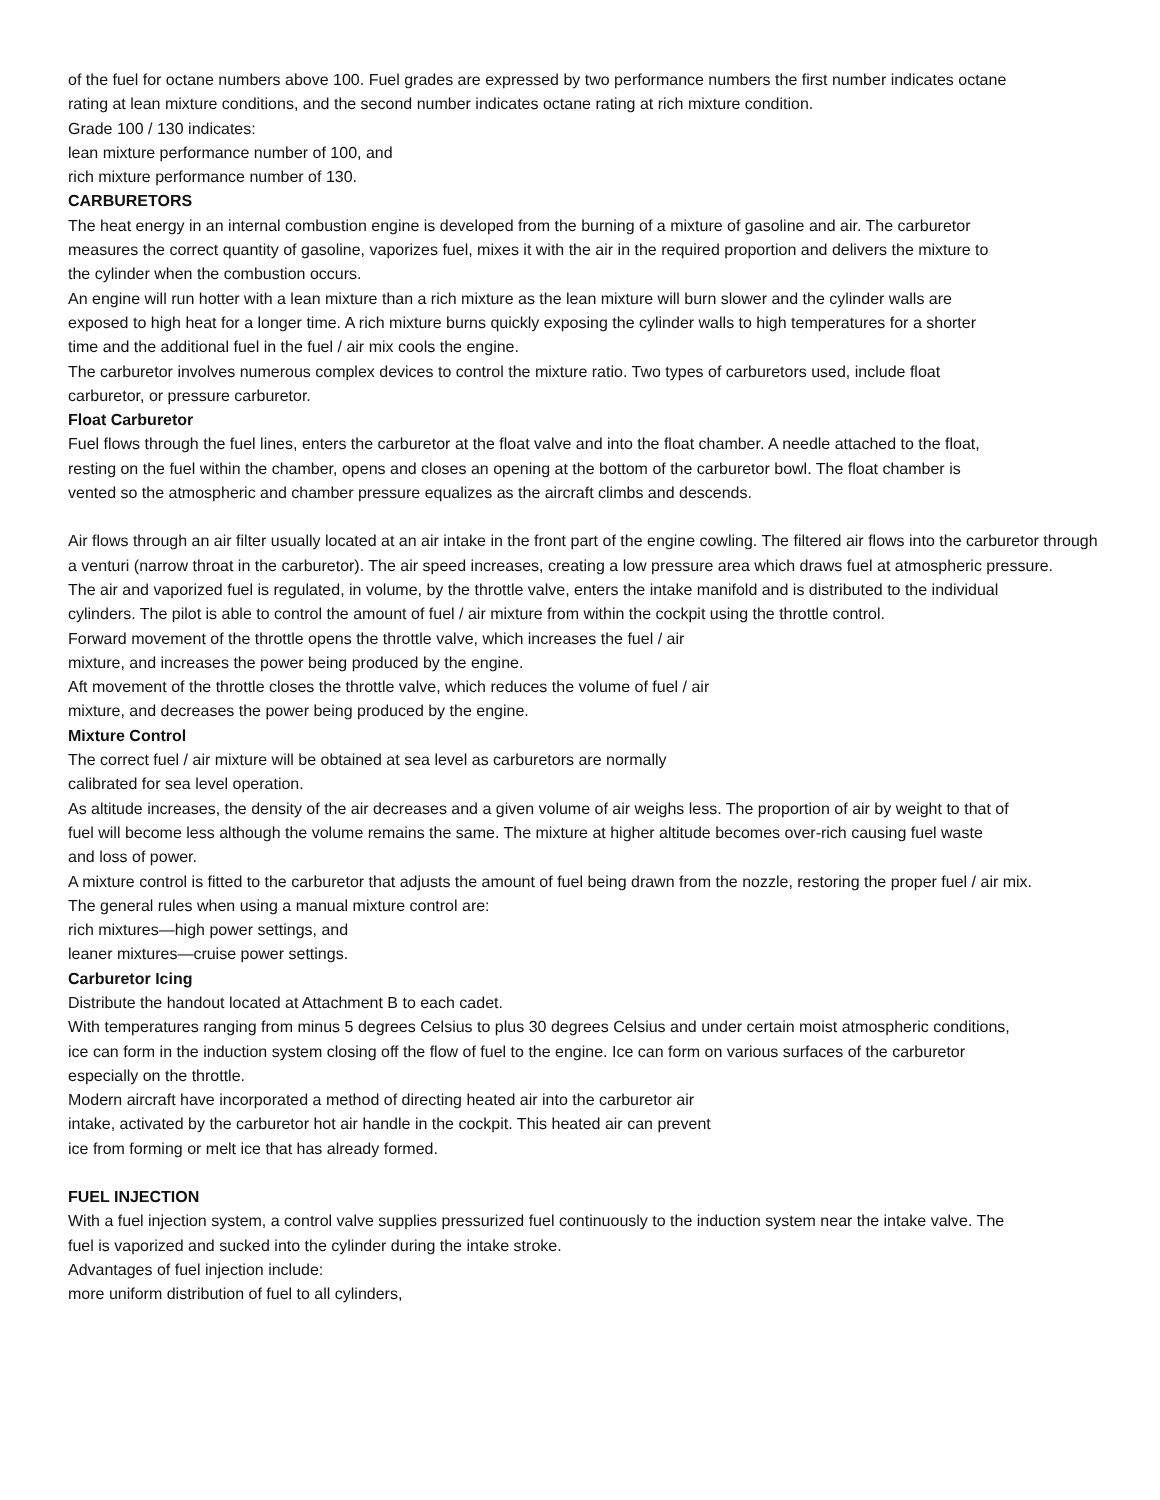of the fuel for octane numbers above 100. Fuel grades are expressed by two performance numbers the first number indicates octane rating at lean mixture conditions, and the second number indicates octane rating at rich mixture condition.
Grade 100 / 130 indicates:
lean mixture performance number of 100, and
rich mixture performance number of 130.
CARBURETORS
The heat energy in an internal combustion engine is developed from the burning of a mixture of gasoline and air. The carburetor measures the correct quantity of gasoline, vaporizes fuel, mixes it with the air in the required proportion and delivers the mixture to the cylinder when the combustion occurs.
An engine will run hotter with a lean mixture than a rich mixture as the lean mixture will burn slower and the cylinder walls are exposed to high heat for a longer time. A rich mixture burns quickly exposing the cylinder walls to high temperatures for a shorter time and the additional fuel in the fuel / air mix cools the engine.
The carburetor involves numerous complex devices to control the mixture ratio. Two types of carburetors used, include float carburetor, or pressure carburetor.
Float Carburetor
Fuel flows through the fuel lines, enters the carburetor at the float valve and into the float chamber. A needle attached to the float, resting on the fuel within the chamber, opens and closes an opening at the bottom of the carburetor bowl. The float chamber is vented so the atmospheric and chamber pressure equalizes as the aircraft climbs and descends.
Air flows through an air filter usually located at an air intake in the front part of the engine cowling. The filtered air flows into the carburetor through a venturi (narrow throat in the carburetor). The air speed increases, creating a low pressure area which draws fuel at atmospheric pressure.
The air and vaporized fuel is regulated, in volume, by the throttle valve, enters the intake manifold and is distributed to the individual cylinders. The pilot is able to control the amount of fuel / air mixture from within the cockpit using the throttle control.
Forward movement of the throttle opens the throttle valve, which increases the fuel / air
mixture, and increases the power being produced by the engine.
Aft movement of the throttle closes the throttle valve, which reduces the volume of fuel / air
mixture, and decreases the power being produced by the engine.
Mixture Control
The correct fuel / air mixture will be obtained at sea level as carburetors are normally
calibrated for sea level operation.
As altitude increases, the density of the air decreases and a given volume of air weighs less. The proportion of air by weight to that of fuel will become less although the volume remains the same. The mixture at higher altitude becomes over-rich causing fuel waste and loss of power.
A mixture control is fitted to the carburetor that adjusts the amount of fuel being drawn from the nozzle, restoring the proper fuel / air mix.
The general rules when using a manual mixture control are:
rich mixtures—high power settings, and
leaner mixtures—cruise power settings.
Carburetor Icing
Distribute the handout located at Attachment B to each cadet.
With temperatures ranging from minus 5 degrees Celsius to plus 30 degrees Celsius and under certain moist atmospheric conditions, ice can form in the induction system closing off the flow of fuel to the engine. Ice can form on various surfaces of the carburetor especially on the throttle.
Modern aircraft have incorporated a method of directing heated air into the carburetor air
intake, activated by the carburetor hot air handle in the cockpit. This heated air can prevent
ice from forming or melt ice that has already formed.
FUEL INJECTION
With a fuel injection system, a control valve supplies pressurized fuel continuously to the induction system near the intake valve. The fuel is vaporized and sucked into the cylinder during the intake stroke.
Advantages of fuel injection include:
more uniform distribution of fuel to all cylinders,